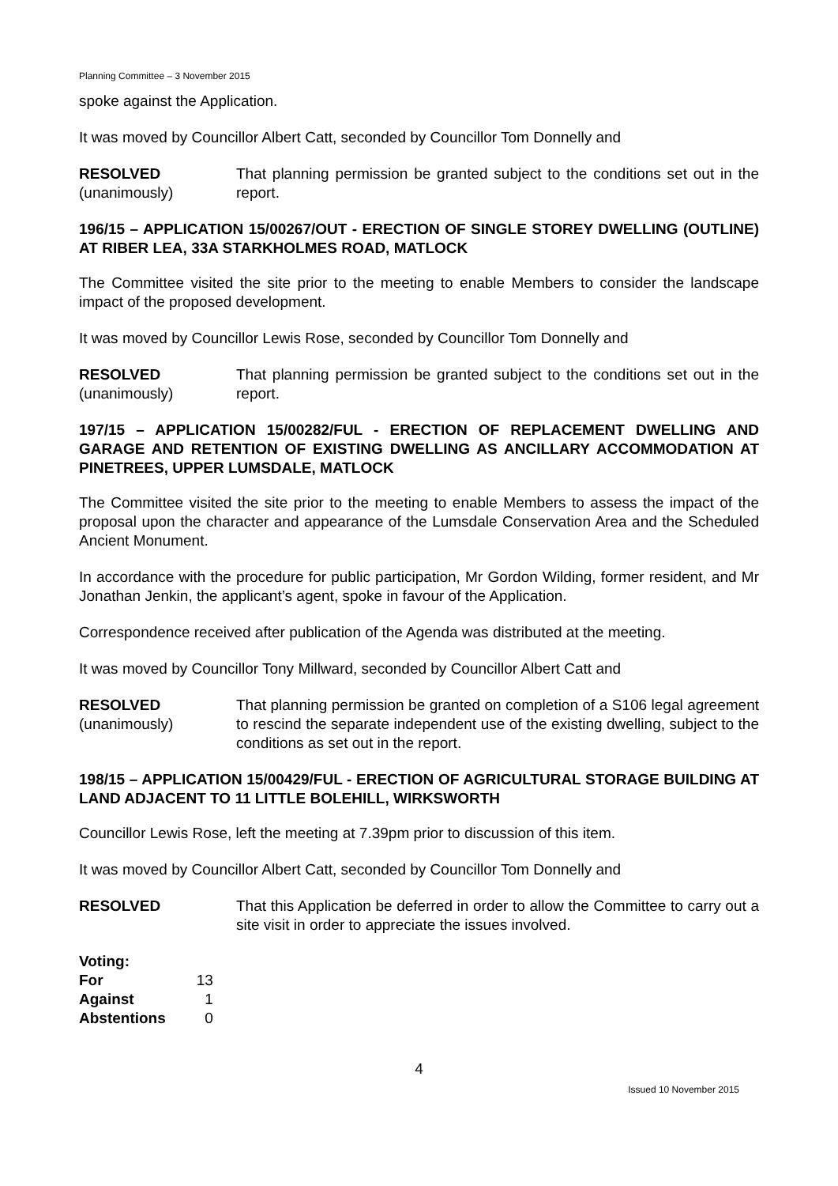Planning Committee – 3 November 2015
spoke against the Application.
It was moved by Councillor Albert Catt, seconded by Councillor Tom Donnelly and
RESOLVED
(unanimously)
That planning permission be granted subject to the conditions set out in the report.
196/15 – APPLICATION 15/00267/OUT - ERECTION OF SINGLE STOREY DWELLING (OUTLINE) AT RIBER LEA, 33A STARKHOLMES ROAD, MATLOCK
The Committee visited the site prior to the meeting to enable Members to consider the landscape impact of the proposed development.
It was moved by Councillor Lewis Rose, seconded by Councillor Tom Donnelly and
RESOLVED
(unanimously)
That planning permission be granted subject to the conditions set out in the report.
197/15 – APPLICATION 15/00282/FUL - ERECTION OF REPLACEMENT DWELLING AND GARAGE AND RETENTION OF EXISTING DWELLING AS ANCILLARY ACCOMMODATION AT PINETREES, UPPER LUMSDALE, MATLOCK
The Committee visited the site prior to the meeting to enable Members to assess the impact of the proposal upon the character and appearance of the Lumsdale Conservation Area and the Scheduled Ancient Monument.
In accordance with the procedure for public participation, Mr Gordon Wilding, former resident, and Mr Jonathan Jenkin, the applicant’s agent, spoke in favour of the Application.
Correspondence received after publication of the Agenda was distributed at the meeting.
It was moved by Councillor Tony Millward, seconded by Councillor Albert Catt and
RESOLVED
(unanimously)
That planning permission be granted on completion of a S106 legal agreement to rescind the separate independent use of the existing dwelling, subject to the conditions as set out in the report.
198/15 – APPLICATION 15/00429/FUL - ERECTION OF AGRICULTURAL STORAGE BUILDING AT LAND ADJACENT TO 11 LITTLE BOLEHILL, WIRKSWORTH
Councillor Lewis Rose, left the meeting at 7.39pm prior to discussion of this item.
It was moved by Councillor Albert Catt, seconded by Councillor Tom Donnelly and
RESOLVED That this Application be deferred in order to allow the Committee to carry out a site visit in order to appreciate the issues involved.
| Voting: | |
| --- | --- |
| For | 13 |
| Against | 1 |
| Abstentions | 0 |
4
Issued 10 November 2015